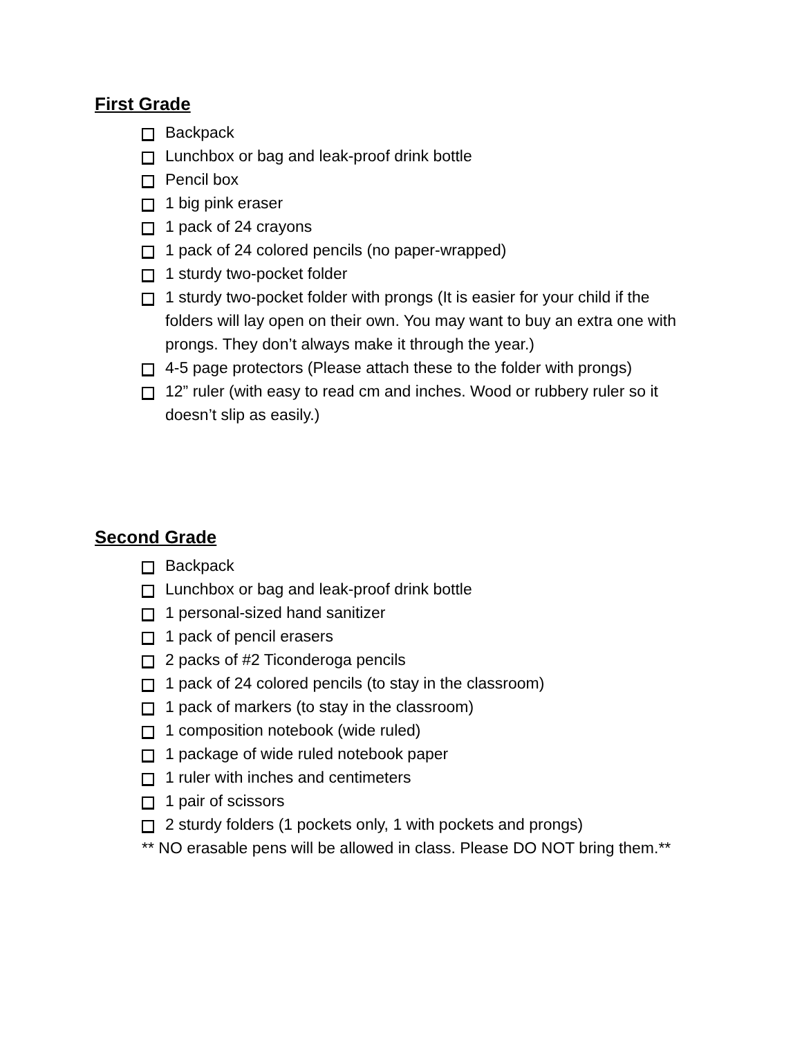First Grade
Backpack
Lunchbox or bag and leak-proof drink bottle
Pencil box
1 big pink eraser
1 pack of 24 crayons
1 pack of 24 colored pencils (no paper-wrapped)
1 sturdy two-pocket folder
1 sturdy two-pocket folder with prongs (It is easier for your child if the folders will lay open on their own. You may want to buy an extra one with prongs. They don’t always make it through the year.)
4-5 page protectors (Please attach these to the folder with prongs)
12” ruler (with easy to read cm and inches. Wood or rubbery ruler so it doesn’t slip as easily.)
Second Grade
Backpack
Lunchbox or bag and leak-proof drink bottle
1 personal-sized hand sanitizer
1 pack of pencil erasers
2 packs of #2 Ticonderoga pencils
1 pack of 24 colored pencils (to stay in the classroom)
1 pack of markers (to stay in the classroom)
1 composition notebook (wide ruled)
1 package of wide ruled notebook paper
1 ruler with inches and centimeters
1 pair of scissors
2 sturdy folders (1 pockets only, 1 with pockets and prongs)
** NO erasable pens will be allowed in class. Please DO NOT bring them.**